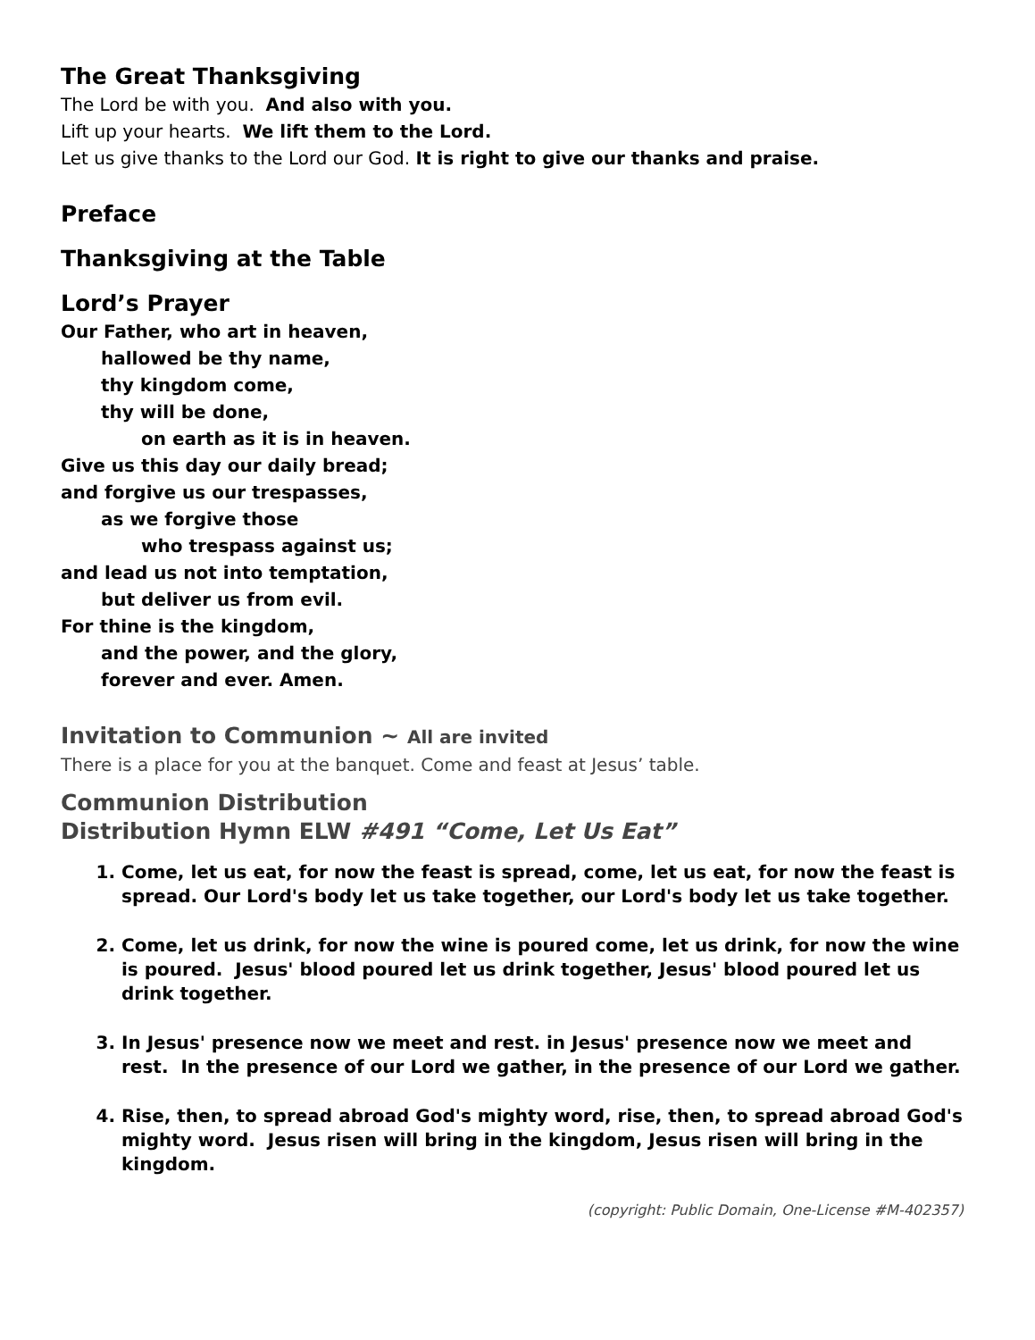The Great Thanksgiving
The Lord be with you. And also with you.
Lift up your hearts. We lift them to the Lord.
Let us give thanks to the Lord our God. It is right to give our thanks and praise.
Preface
Thanksgiving at the Table
Lord’s Prayer
Our Father, who art in heaven,
hallowed be thy name,
thy kingdom come,
thy will be done,
on earth as it is in heaven.
Give us this day our daily bread;
and forgive us our trespasses,
as we forgive those
who trespass against us;
and lead us not into temptation,
but deliver us from evil.
For thine is the kingdom,
and the power, and the glory,
forever and ever. Amen.
Invitation to Communion ~ All are invited
There is a place for you at the banquet. Come and feast at Jesus’ table.
Communion Distribution
Distribution Hymn ELW #491 “Come, Let Us Eat”
1. Come, let us eat, for now the feast is spread, come, let us eat, for now the feast is spread. Our Lord's body let us take together, our Lord's body let us take together.
2. Come, let us drink, for now the wine is poured come, let us drink, for now the wine is poured. Jesus' blood poured let us drink together, Jesus' blood poured let us drink together.
3. In Jesus' presence now we meet and rest. in Jesus' presence now we meet and rest. In the presence of our Lord we gather, in the presence of our Lord we gather.
4. Rise, then, to spread abroad God's mighty word, rise, then, to spread abroad God's mighty word. Jesus risen will bring in the kingdom, Jesus risen will bring in the kingdom.
(copyright: Public Domain, One-License #M-402357)